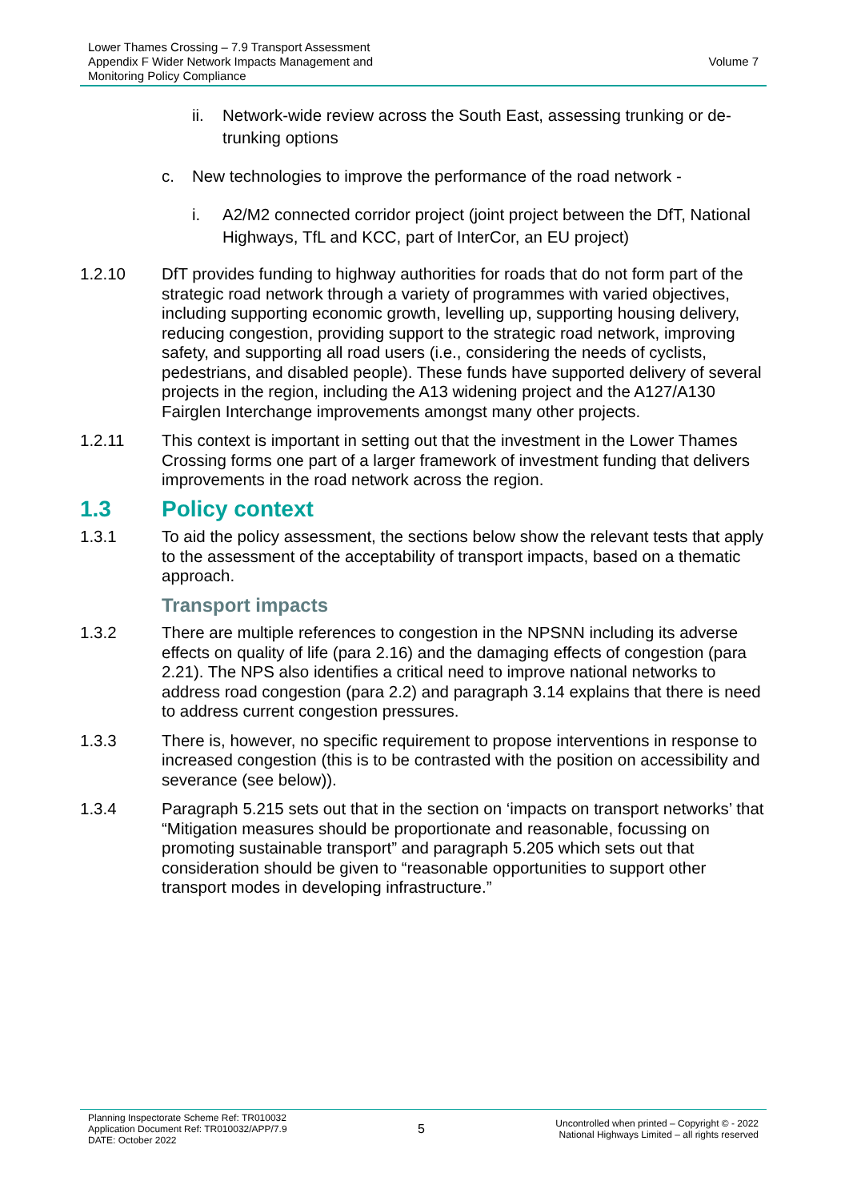Lower Thames Crossing – 7.9 Transport Assessment
Appendix F Wider Network Impacts Management and
Monitoring Policy Compliance
Volume 7
ii. Network-wide review across the South East, assessing trunking or de-trunking options
c. New technologies to improve the performance of the road network -
i. A2/M2 connected corridor project (joint project between the DfT, National Highways, TfL and KCC, part of InterCor, an EU project)
1.2.10 DfT provides funding to highway authorities for roads that do not form part of the strategic road network through a variety of programmes with varied objectives, including supporting economic growth, levelling up, supporting housing delivery, reducing congestion, providing support to the strategic road network, improving safety, and supporting all road users (i.e., considering the needs of cyclists, pedestrians, and disabled people). These funds have supported delivery of several projects in the region, including the A13 widening project and the A127/A130 Fairglen Interchange improvements amongst many other projects.
1.2.11 This context is important in setting out that the investment in the Lower Thames Crossing forms one part of a larger framework of investment funding that delivers improvements in the road network across the region.
1.3 Policy context
1.3.1 To aid the policy assessment, the sections below show the relevant tests that apply to the assessment of the acceptability of transport impacts, based on a thematic approach.
Transport impacts
1.3.2 There are multiple references to congestion in the NPSNN including its adverse effects on quality of life (para 2.16) and the damaging effects of congestion (para 2.21). The NPS also identifies a critical need to improve national networks to address road congestion (para 2.2) and paragraph 3.14 explains that there is need to address current congestion pressures.
1.3.3 There is, however, no specific requirement to propose interventions in response to increased congestion (this is to be contrasted with the position on accessibility and severance (see below)).
1.3.4 Paragraph 5.215 sets out that in the section on ‘impacts on transport networks’ that “Mitigation measures should be proportionate and reasonable, focussing on promoting sustainable transport” and paragraph 5.205 which sets out that consideration should be given to “reasonable opportunities to support other transport modes in developing infrastructure.”
Planning Inspectorate Scheme Ref: TR010032
Application Document Ref: TR010032/APP/7.9
DATE: October 2022
5
Uncontrolled when printed – Copyright © - 2022
National Highways Limited – all rights reserved